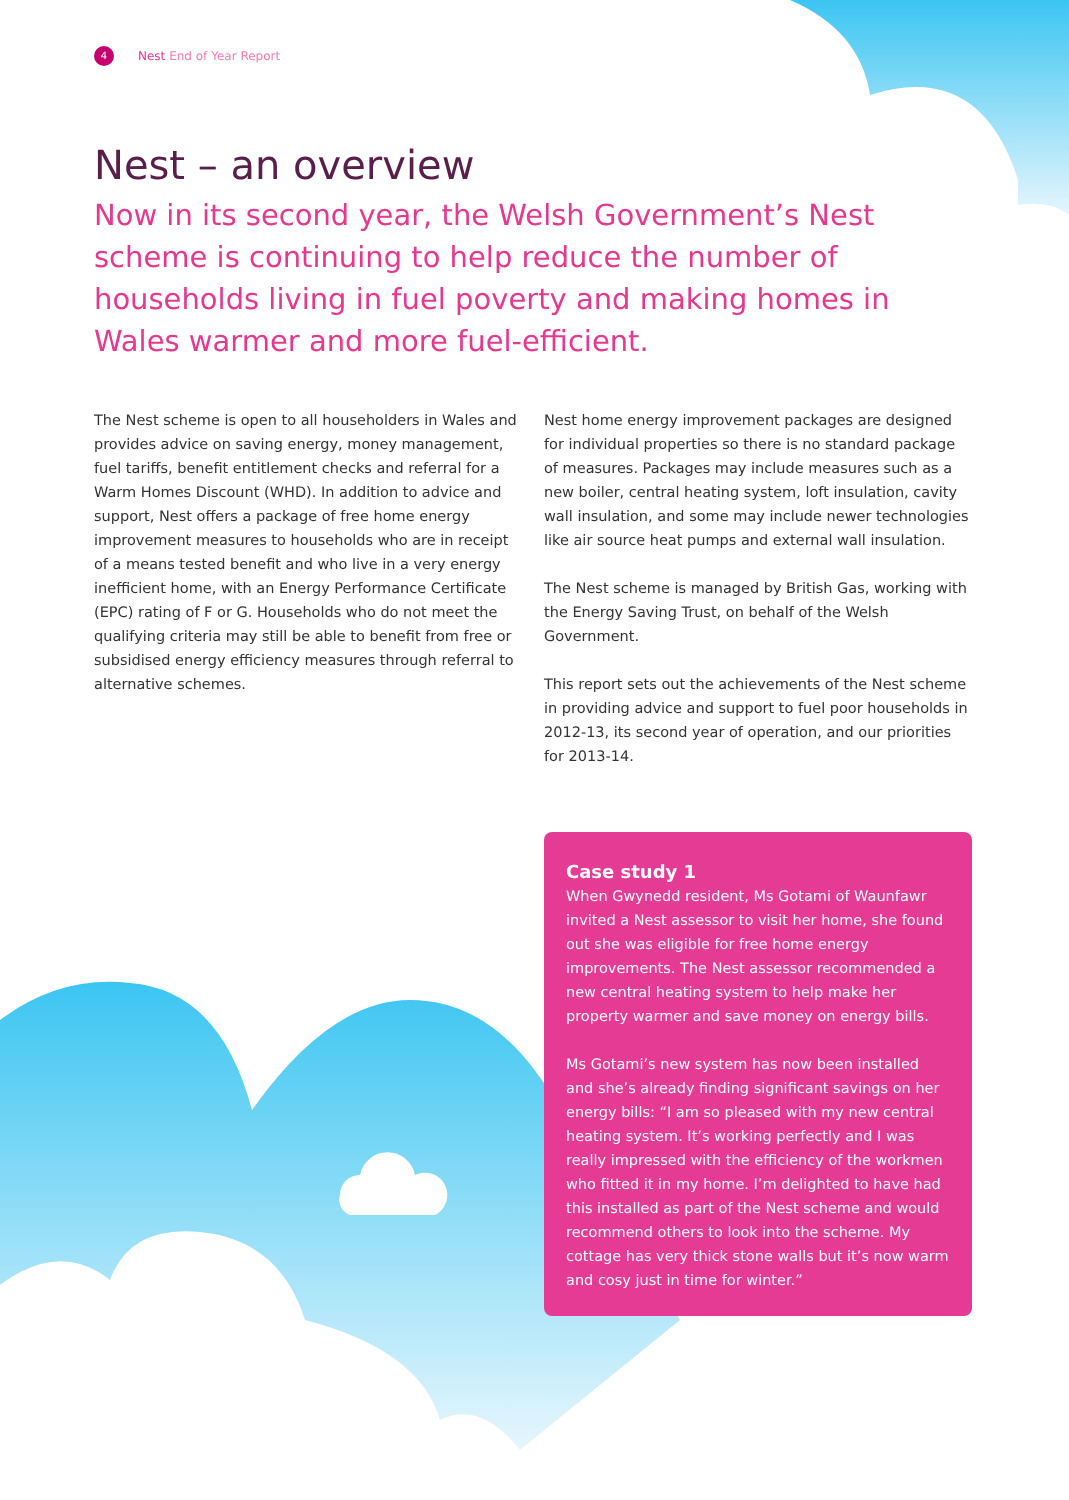4 Nest End of Year Report
Nest – an overview
Now in its second year, the Welsh Government’s Nest scheme is continuing to help reduce the number of households living in fuel poverty and making homes in Wales warmer and more fuel-efficient.
The Nest scheme is open to all householders in Wales and provides advice on saving energy, money management, fuel tariffs, benefit entitlement checks and referral for a Warm Homes Discount (WHD). In addition to advice and support, Nest offers a package of free home energy improvement measures to households who are in receipt of a means tested benefit and who live in a very energy inefficient home, with an Energy Performance Certificate (EPC) rating of F or G. Households who do not meet the qualifying criteria may still be able to benefit from free or subsidised energy efficiency measures through referral to alternative schemes.
Nest home energy improvement packages are designed for individual properties so there is no standard package of measures. Packages may include measures such as a new boiler, central heating system, loft insulation, cavity wall insulation, and some may include newer technologies like air source heat pumps and external wall insulation.
The Nest scheme is managed by British Gas, working with the Energy Saving Trust, on behalf of the Welsh Government.
This report sets out the achievements of the Nest scheme in providing advice and support to fuel poor households in 2012-13, its second year of operation, and our priorities for 2013-14.
Case study 1
When Gwynedd resident, Ms Gotami of Waunfawr invited a Nest assessor to visit her home, she found out she was eligible for free home energy improvements. The Nest assessor recommended a new central heating system to help make her property warmer and save money on energy bills.
Ms Gotami’s new system has now been installed and she’s already finding significant savings on her energy bills: “I am so pleased with my new central heating system. It’s working perfectly and I was really impressed with the efficiency of the workmen who fitted it in my home. I’m delighted to have had this installed as part of the Nest scheme and would recommend others to look into the scheme. My cottage has very thick stone walls but it’s now warm and cosy just in time for winter.”